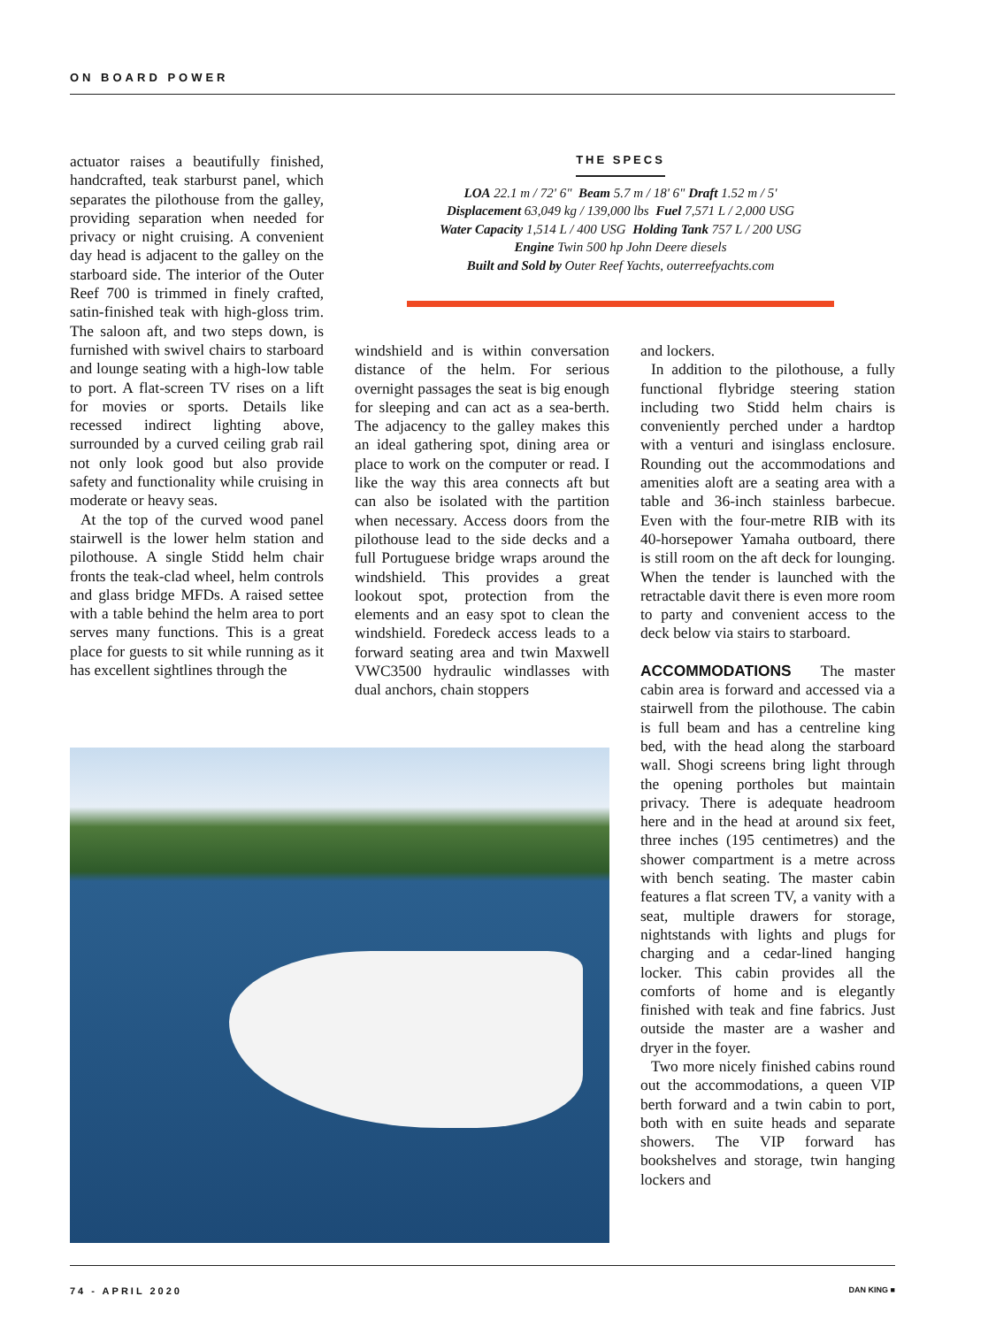ON BOARD POWER
actuator raises a beautifully finished, handcrafted, teak starburst panel, which separates the pilothouse from the galley, providing separation when needed for privacy or night cruising. A convenient day head is adjacent to the galley on the starboard side. The interior of the Outer Reef 700 is trimmed in finely crafted, satin-finished teak with high-gloss trim. The saloon aft, and two steps down, is furnished with swivel chairs to starboard and lounge seating with a high-low table to port. A flat-screen TV rises on a lift for movies or sports. Details like recessed indirect lighting above, surrounded by a curved ceiling grab rail not only look good but also provide safety and functionality while cruising in moderate or heavy seas.
At the top of the curved wood panel stairwell is the lower helm station and pilothouse. A single Stidd helm chair fronts the teak-clad wheel, helm controls and glass bridge MFDs. A raised settee with a table behind the helm area to port serves many functions. This is a great place for guests to sit while running as it has excellent sightlines through the
THE SPECS
LOA 22.1 m / 72' 6" Beam 5.7 m / 18' 6" Draft 1.52 m / 5'
Displacement 63,049 kg / 139,000 lbs Fuel 7,571 L / 2,000 USG
Water Capacity 1,514 L / 400 USG Holding Tank 757 L / 200 USG
Engine Twin 500 hp John Deere diesels
Built and Sold by Outer Reef Yachts, outerreefyachts.com
windshield and is within conversation distance of the helm. For serious overnight passages the seat is big enough for sleeping and can act as a sea-berth. The adjacency to the galley makes this an ideal gathering spot, dining area or place to work on the computer or read. I like the way this area connects aft but can also be isolated with the partition when necessary. Access doors from the pilothouse lead to the side decks and a full Portuguese bridge wraps around the windshield. This provides a great lookout spot, protection from the elements and an easy spot to clean the windshield. Foredeck access leads to a forward seating area and twin Maxwell VWC3500 hydraulic windlasses with dual anchors, chain stoppers
and lockers.
In addition to the pilothouse, a fully functional flybridge steering station including two Stidd helm chairs is conveniently perched under a hardtop with a venturi and isinglass enclosure. Rounding out the accommodations and amenities aloft are a seating area with a table and 36-inch stainless barbecue. Even with the four-metre RIB with its 40-horsepower Yamaha outboard, there is still room on the aft deck for lounging. When the tender is launched with the retractable davit there is even more room to party and convenient access to the deck below via stairs to starboard.
ACCOMMODATIONS The master cabin area is forward and accessed via a stairwell from the pilothouse. The cabin is full beam and has a centreline king bed, with the head along the starboard wall. Shogi screens bring light through the opening portholes but maintain privacy. There is adequate headroom here and in the head at around six feet, three inches (195 centimetres) and the shower compartment is a metre across with bench seating. The master cabin features a flat screen TV, a vanity with a seat, multiple drawers for storage, nightstands with lights and plugs for charging and a cedar-lined hanging locker. This cabin provides all the comforts of home and is elegantly finished with teak and fine fabrics. Just outside the master are a washer and dryer in the foyer.
Two more nicely finished cabins round out the accommodations, a queen VIP berth forward and a twin cabin to port, both with en suite heads and separate showers. The VIP forward has bookshelves and storage, twin hanging lockers and
74 - APRIL 2020 DAN KING ■